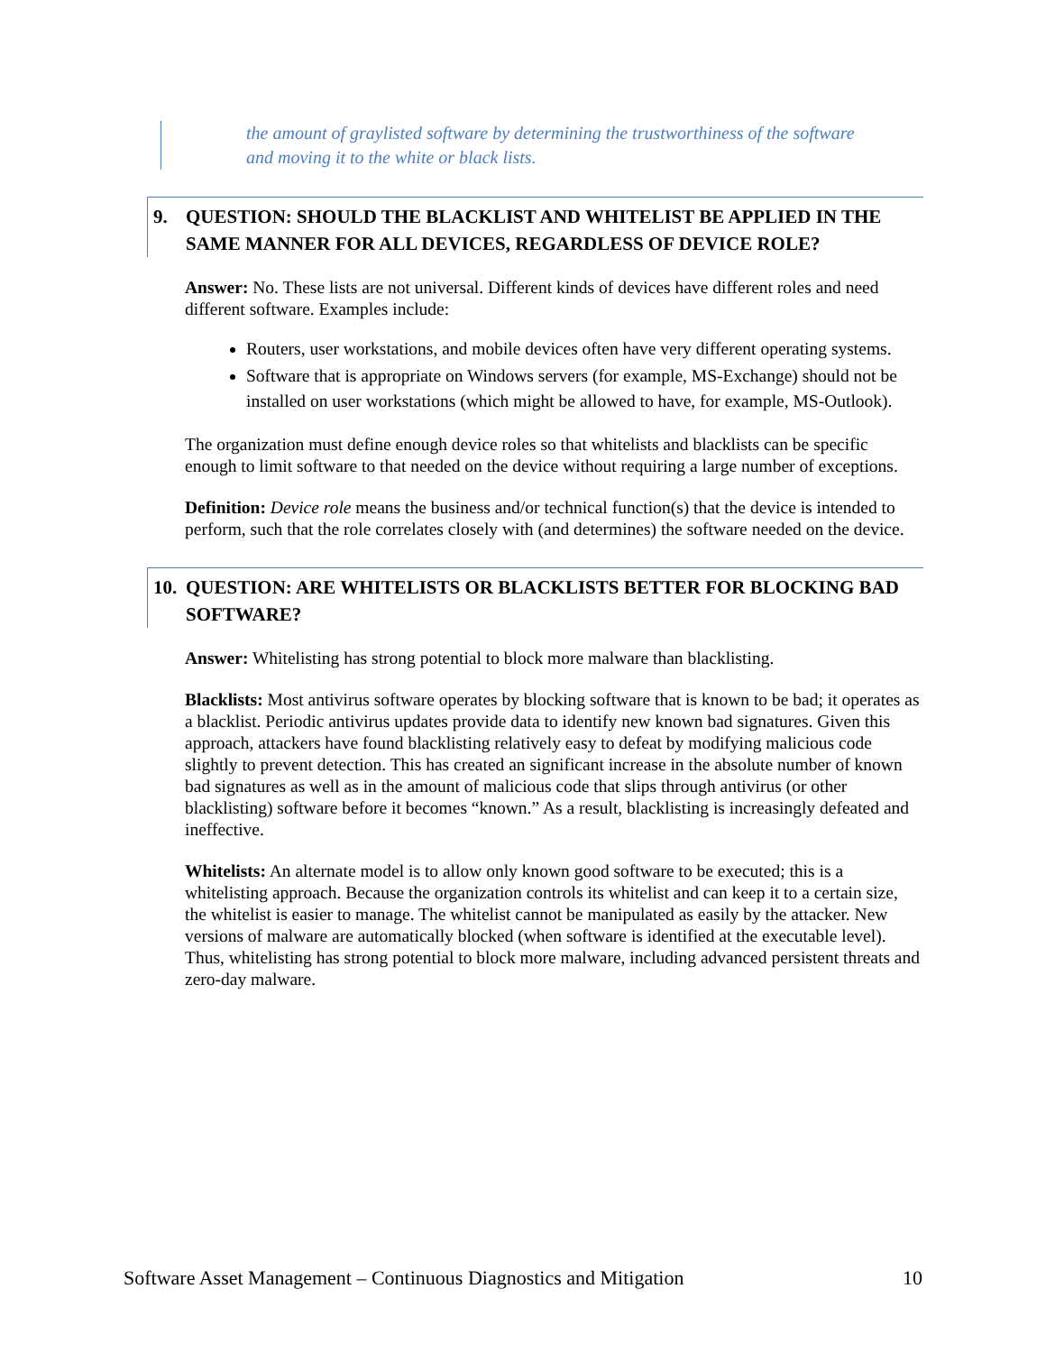the amount of graylisted software by determining the trustworthiness of the software and moving it to the white or black lists.
9. QUESTION: SHOULD THE BLACKLIST AND WHITELIST BE APPLIED IN THE SAME MANNER FOR ALL DEVICES, REGARDLESS OF DEVICE ROLE?
Answer: No. These lists are not universal. Different kinds of devices have different roles and need different software. Examples include:
Routers, user workstations, and mobile devices often have very different operating systems.
Software that is appropriate on Windows servers (for example, MS-Exchange) should not be installed on user workstations (which might be allowed to have, for example, MS-Outlook).
The organization must define enough device roles so that whitelists and blacklists can be specific enough to limit software to that needed on the device without requiring a large number of exceptions.
Definition: Device role means the business and/or technical function(s) that the device is intended to perform, such that the role correlates closely with (and determines) the software needed on the device.
10. QUESTION: ARE WHITELISTS OR BLACKLISTS BETTER FOR BLOCKING BAD SOFTWARE?
Answer: Whitelisting has strong potential to block more malware than blacklisting.
Blacklists: Most antivirus software operates by blocking software that is known to be bad; it operates as a blacklist. Periodic antivirus updates provide data to identify new known bad signatures. Given this approach, attackers have found blacklisting relatively easy to defeat by modifying malicious code slightly to prevent detection. This has created an significant increase in the absolute number of known bad signatures as well as in the amount of malicious code that slips through antivirus (or other blacklisting) software before it becomes “known.” As a result, blacklisting is increasingly defeated and ineffective.
Whitelists: An alternate model is to allow only known good software to be executed; this is a whitelisting approach. Because the organization controls its whitelist and can keep it to a certain size, the whitelist is easier to manage. The whitelist cannot be manipulated as easily by the attacker. New versions of malware are automatically blocked (when software is identified at the executable level). Thus, whitelisting has strong potential to block more malware, including advanced persistent threats and zero-day malware.
Software Asset Management – Continuous Diagnostics and Mitigation 10